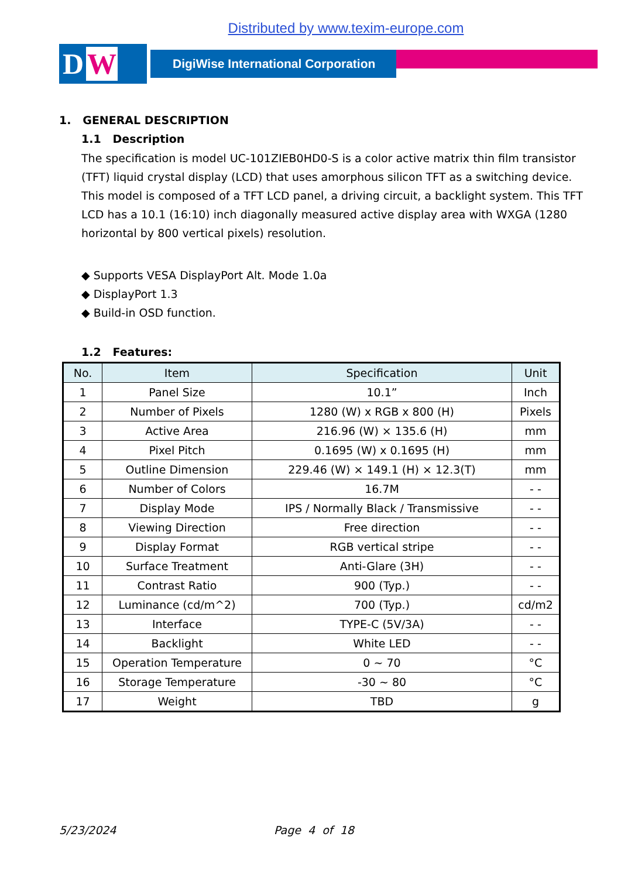Distributed by www.texim-europe.com
D W
DigiWise International Corporation
1. GENERAL DESCRIPTION
1.1 Description
The specification is model UC-101ZIEB0HD0-S is a color active matrix thin film transistor (TFT) liquid crystal display (LCD) that uses amorphous silicon TFT as a switching device. This model is composed of a TFT LCD panel, a driving circuit, a backlight system. This TFT LCD has a 10.1 (16:10) inch diagonally measured active display area with WXGA (1280 horizontal by 800 vertical pixels) resolution.
◆ Supports VESA DisplayPort Alt. Mode 1.0a
◆ DisplayPort 1.3
◆ Build-in OSD function.
1.2 Features:
| No. | Item | Specification | Unit |
| --- | --- | --- | --- |
| 1 | Panel Size | 10.1” | Inch |
| 2 | Number of Pixels | 1280 (W) x RGB x 800 (H) | Pixels |
| 3 | Active Area | 216.96 (W) × 135.6 (H) | mm |
| 4 | Pixel Pitch | 0.1695 (W) x 0.1695 (H) | mm |
| 5 | Outline Dimension | 229.46 (W) × 149.1 (H) × 12.3(T) | mm |
| 6 | Number of Colors | 16.7M | - - |
| 7 | Display Mode | IPS / Normally Black / Transmissive | - - |
| 8 | Viewing Direction | Free direction | - - |
| 9 | Display Format | RGB vertical stripe | - - |
| 10 | Surface Treatment | Anti-Glare (3H) | - - |
| 11 | Contrast Ratio | 900 (Typ.) | - - |
| 12 | Luminance (cd/m^2) | 700 (Typ.) | cd/m2 |
| 13 | Interface | TYPE-C (5V/3A) | - - |
| 14 | Backlight | White LED | - - |
| 15 | Operation Temperature | 0 ~ 70 | °C |
| 16 | Storage Temperature | -30 ~ 80 | °C |
| 17 | Weight | TBD | g |
5/23/2024 Page 4 of 18